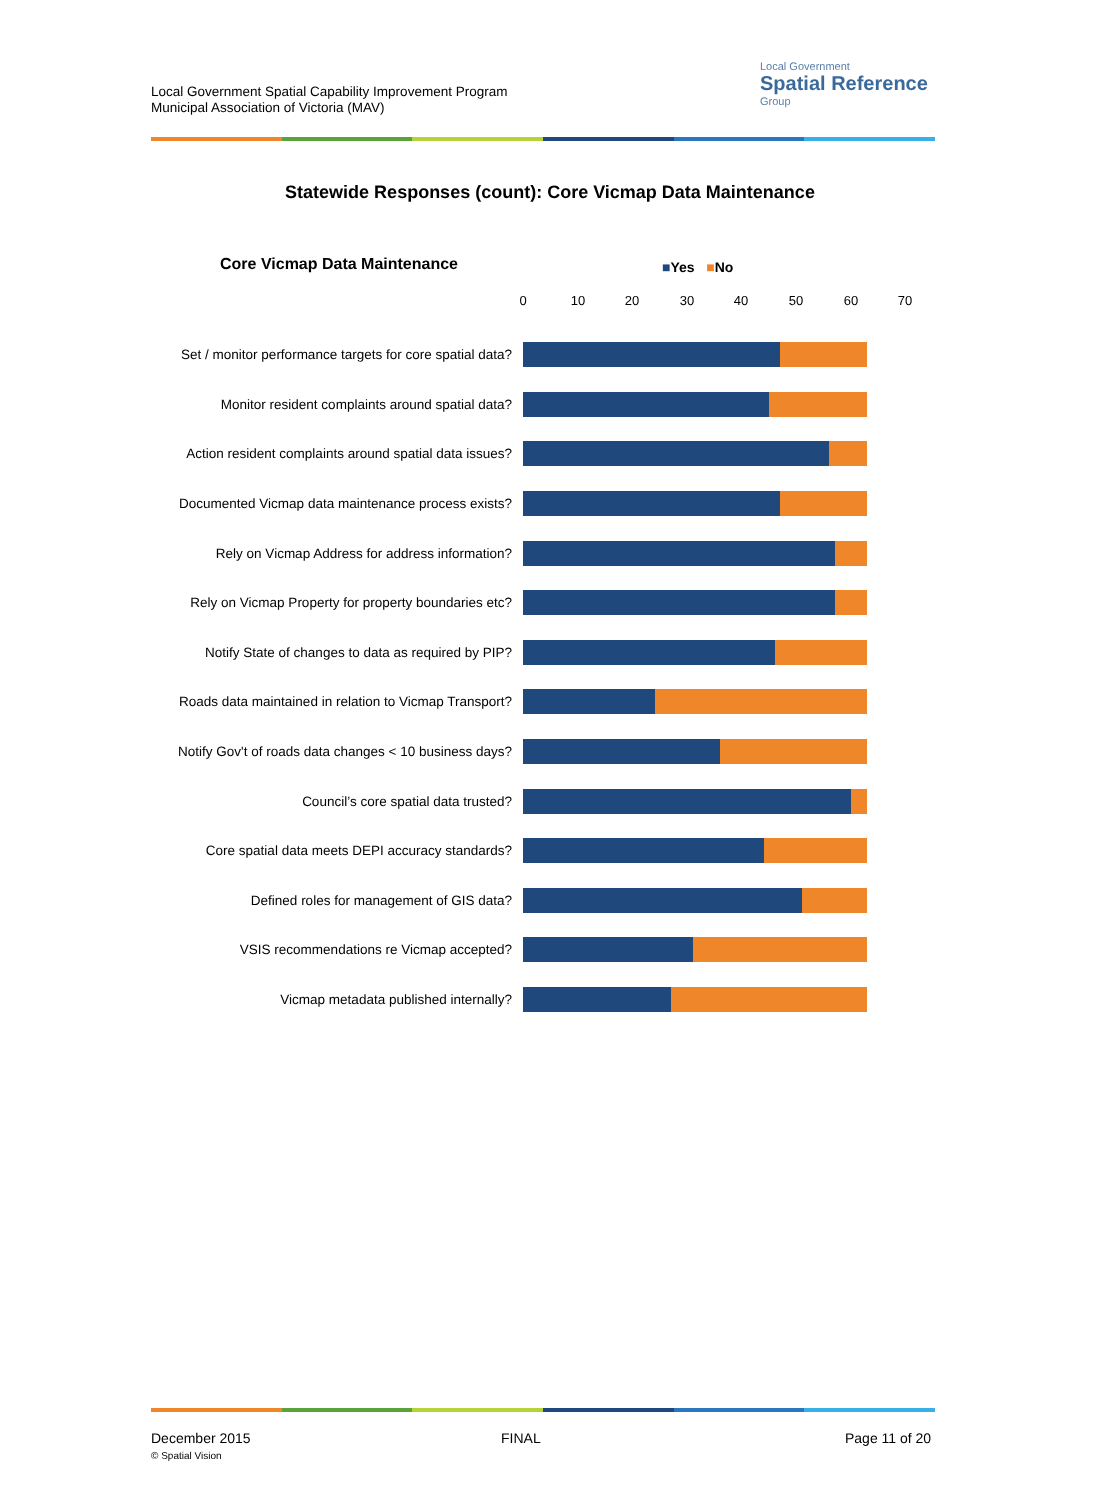Local Government Spatial Capability Improvement Program
Municipal Association of Victoria (MAV)
Local Government
Spatial Reference
Group
Statewide Responses (count): Core Vicmap Data Maintenance
Core Vicmap Data Maintenance ■Yes ■No
0 10 20 30 40 50 60 70
Set / monitor performance targets for core spatial data?
Monitor resident complaints around spatial data?
Action resident complaints around spatial data issues?
Documented Vicmap data maintenance process exists?
Rely on Vicmap Address for address information?
Rely on Vicmap Property for property boundaries etc?
Notify State of changes to data as required by PIP?
Roads data maintained in relation to Vicmap Transport?
Notify Gov't of roads data changes < 10 business days?
Council’s core spatial data trusted?
Core spatial data meets DEPI accuracy standards?
Defined roles for management of GIS data?
VSIS recommendations re Vicmap accepted?
Vicmap metadata published internally?
December 2015
© Spatial Vision
FINAL Page 11 of 20